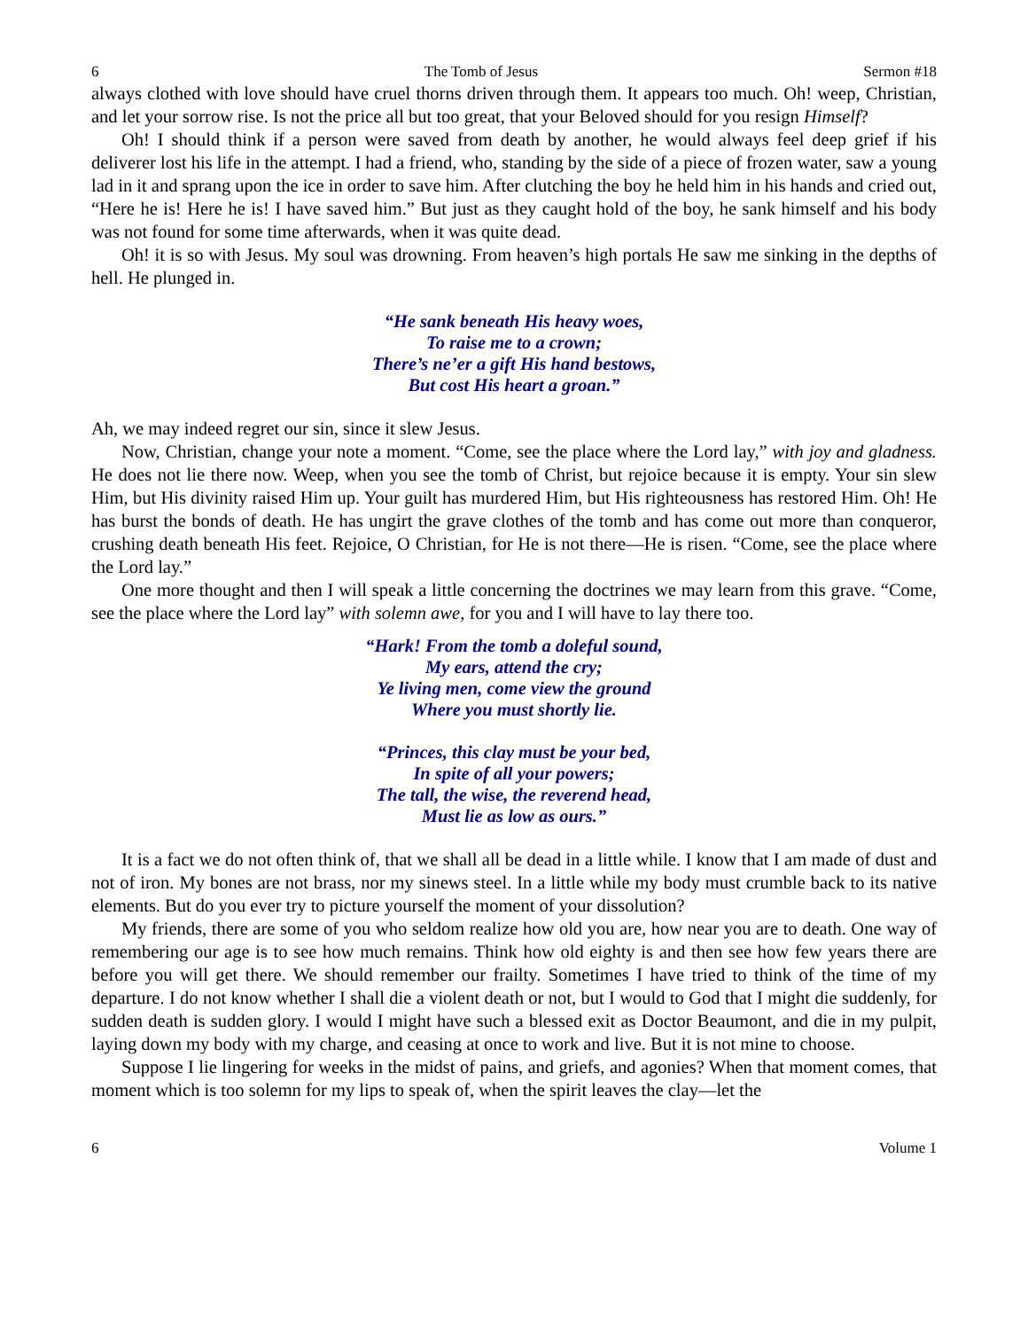6 The Tomb of Jesus Sermon #18
always clothed with love should have cruel thorns driven through them. It appears too much. Oh! weep, Christian, and let your sorrow rise. Is not the price all but too great, that your Beloved should for you resign Himself?
Oh! I should think if a person were saved from death by another, he would always feel deep grief if his deliverer lost his life in the attempt. I had a friend, who, standing by the side of a piece of frozen water, saw a young lad in it and sprang upon the ice in order to save him. After clutching the boy he held him in his hands and cried out, “Here he is! Here he is! I have saved him.” But just as they caught hold of the boy, he sank himself and his body was not found for some time afterwards, when it was quite dead.
Oh! it is so with Jesus. My soul was drowning. From heaven’s high portals He saw me sinking in the depths of hell. He plunged in.
“He sank beneath His heavy woes,
To raise me to a crown;
There’s ne’er a gift His hand bestows,
But cost His heart a groan.”
Ah, we may indeed regret our sin, since it slew Jesus.
Now, Christian, change your note a moment. “Come, see the place where the Lord lay,” with joy and gladness. He does not lie there now. Weep, when you see the tomb of Christ, but rejoice because it is empty. Your sin slew Him, but His divinity raised Him up. Your guilt has murdered Him, but His righteousness has restored Him. Oh! He has burst the bonds of death. He has ungirt the grave clothes of the tomb and has come out more than conqueror, crushing death beneath His feet. Rejoice, O Christian, for He is not there—He is risen. “Come, see the place where the Lord lay.”
One more thought and then I will speak a little concerning the doctrines we may learn from this grave. “Come, see the place where the Lord lay” with solemn awe, for you and I will have to lay there too.
“Hark! From the tomb a doleful sound,
My ears, attend the cry;
Ye living men, come view the ground
Where you must shortly lie.
“Princes, this clay must be your bed,
In spite of all your powers;
The tall, the wise, the reverend head,
Must lie as low as ours.”
It is a fact we do not often think of, that we shall all be dead in a little while. I know that I am made of dust and not of iron. My bones are not brass, nor my sinews steel. In a little while my body must crumble back to its native elements. But do you ever try to picture yourself the moment of your dissolution?
My friends, there are some of you who seldom realize how old you are, how near you are to death. One way of remembering our age is to see how much remains. Think how old eighty is and then see how few years there are before you will get there. We should remember our frailty. Sometimes I have tried to think of the time of my departure. I do not know whether I shall die a violent death or not, but I would to God that I might die suddenly, for sudden death is sudden glory. I would I might have such a blessed exit as Doctor Beaumont, and die in my pulpit, laying down my body with my charge, and ceasing at once to work and live. But it is not mine to choose.
Suppose I lie lingering for weeks in the midst of pains, and griefs, and agonies? When that moment comes, that moment which is too solemn for my lips to speak of, when the spirit leaves the clay—let the
6 Volume 1